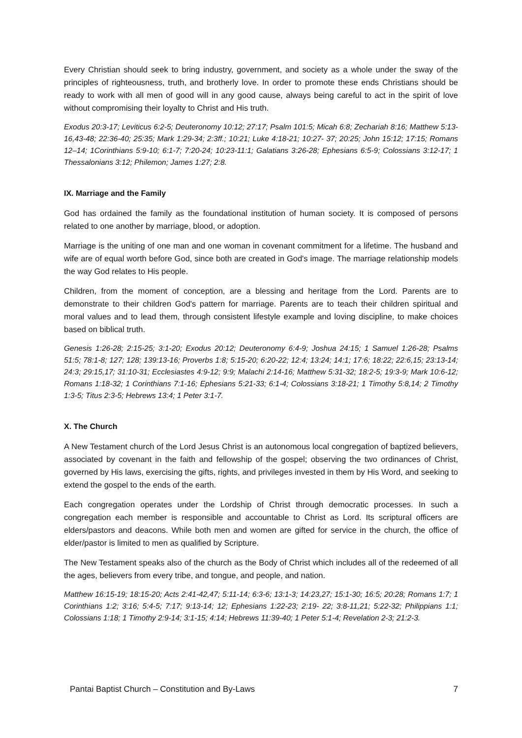Every Christian should seek to bring industry, government, and society as a whole under the sway of the principles of righteousness, truth, and brotherly love. In order to promote these ends Christians should be ready to work with all men of good will in any good cause, always being careful to act in the spirit of love without compromising their loyalty to Christ and His truth.
Exodus 20:3-17; Leviticus 6:2-5; Deuteronomy 10:12; 27:17; Psalm 101:5; Micah 6:8; Zechariah 8:16; Matthew 5:13-16,43-48; 22:36-40; 25:35; Mark 1:29-34; 2:3ff.; 10:21; Luke 4:18-21; 10:27- 37; 20:25; John 15:12; 17:15; Romans 12–14; 1Corinthians 5:9-10; 6:1-7; 7:20-24; 10:23-11:1; Galatians 3:26-28; Ephesians 6:5-9; Colossians 3:12-17; 1 Thessalonians 3:12; Philemon; James 1:27; 2:8.
IX. Marriage and the Family
God has ordained the family as the foundational institution of human society. It is composed of persons related to one another by marriage, blood, or adoption.
Marriage is the uniting of one man and one woman in covenant commitment for a lifetime. The husband and wife are of equal worth before God, since both are created in God's image. The marriage relationship models the way God relates to His people.
Children, from the moment of conception, are a blessing and heritage from the Lord. Parents are to demonstrate to their children God's pattern for marriage. Parents are to teach their children spiritual and moral values and to lead them, through consistent lifestyle example and loving discipline, to make choices based on biblical truth.
Genesis 1:26-28; 2:15-25; 3:1-20; Exodus 20:12; Deuteronomy 6:4-9; Joshua 24:15; 1 Samuel 1:26-28; Psalms 51:5; 78:1-8; 127; 128; 139:13-16; Proverbs 1:8; 5:15-20; 6:20-22; 12:4; 13:24; 14:1; 17:6; 18:22; 22:6,15; 23:13-14; 24:3; 29:15,17; 31:10-31; Ecclesiastes 4:9-12; 9:9; Malachi 2:14-16; Matthew 5:31-32; 18:2-5; 19:3-9; Mark 10:6-12; Romans 1:18-32; 1 Corinthians 7:1-16; Ephesians 5:21-33; 6:1-4; Colossians 3:18-21; 1 Timothy 5:8,14; 2 Timothy 1:3-5; Titus 2:3-5; Hebrews 13:4; 1 Peter 3:1-7.
X. The Church
A New Testament church of the Lord Jesus Christ is an autonomous local congregation of baptized believers, associated by covenant in the faith and fellowship of the gospel; observing the two ordinances of Christ, governed by His laws, exercising the gifts, rights, and privileges invested in them by His Word, and seeking to extend the gospel to the ends of the earth.
Each congregation operates under the Lordship of Christ through democratic processes. In such a congregation each member is responsible and accountable to Christ as Lord. Its scriptural officers are elders/pastors and deacons. While both men and women are gifted for service in the church, the office of elder/pastor is limited to men as qualified by Scripture.
The New Testament speaks also of the church as the Body of Christ which includes all of the redeemed of all the ages, believers from every tribe, and tongue, and people, and nation.
Matthew 16:15-19; 18:15-20; Acts 2:41-42,47; 5:11-14; 6:3-6; 13:1-3; 14:23,27; 15:1-30; 16:5; 20:28; Romans 1:7; 1 Corinthians 1:2; 3:16; 5:4-5; 7:17; 9:13-14; 12; Ephesians 1:22-23; 2:19- 22; 3:8-11,21; 5:22-32; Philippians 1:1; Colossians 1:18; 1 Timothy 2:9-14; 3:1-15; 4:14; Hebrews 11:39-40; 1 Peter 5:1-4; Revelation 2-3; 21:2-3.
Pantai Baptist Church – Constitution and By-Laws 7